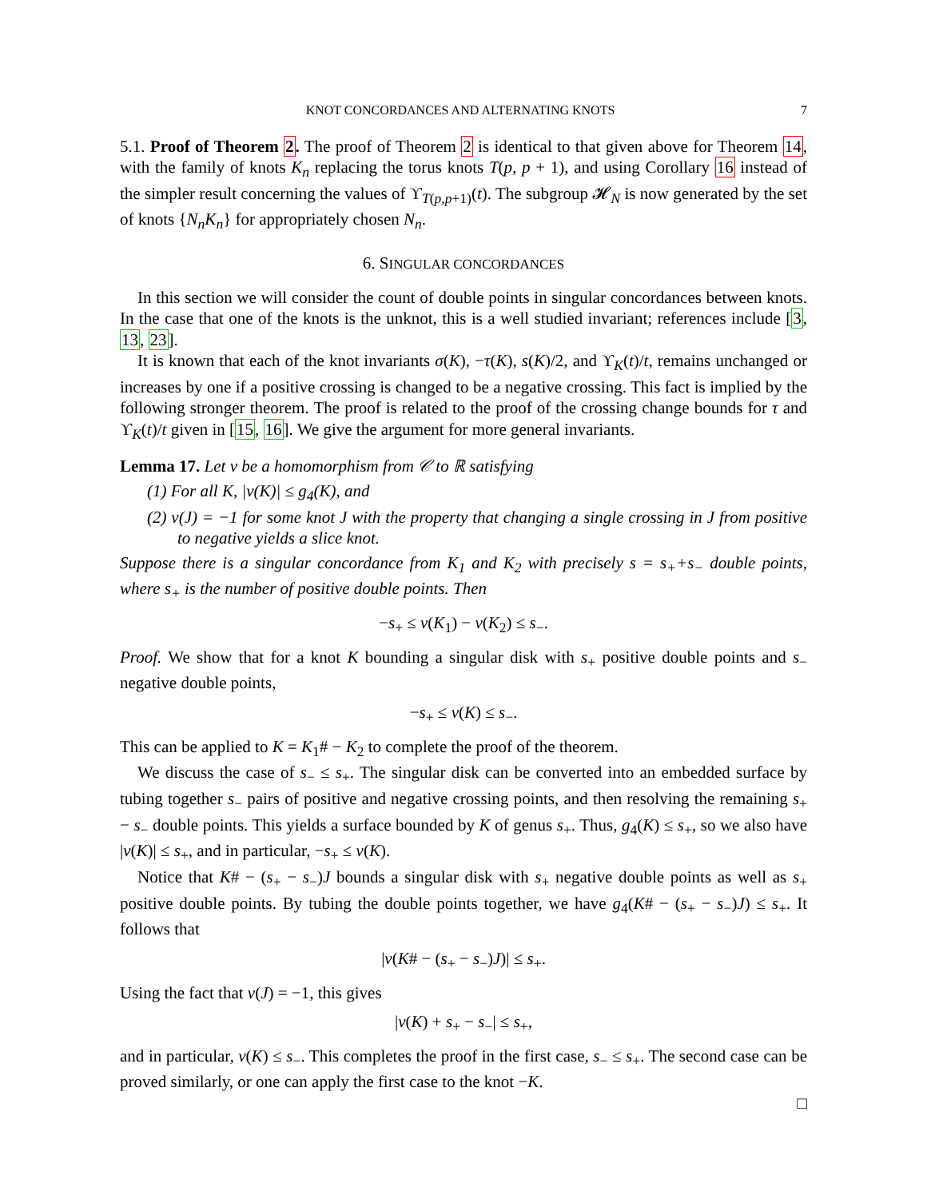KNOT CONCORDANCES AND ALTERNATING KNOTS 7
5.1. Proof of Theorem 2. The proof of Theorem 2 is identical to that given above for Theorem 14, with the family of knots K<sub>n</sub> replacing the torus knots T(p, p + 1), and using Corollary 16 instead of the simpler result concerning the values of ϒ<sub>T(p,p+1)</sub>(t). The subgroup 𝓗<sub>N</sub> is now generated by the set of knots {N<sub>n</sub>K<sub>n</sub>} for appropriately chosen N<sub>n</sub>.
6. SINGULAR CONCORDANCES
In this section we will consider the count of double points in singular concordances between knots. In the case that one of the knots is the unknot, this is a well studied invariant; references include [3, 13, 23].
It is known that each of the knot invariants σ(K), −τ(K), s(K)/2, and ϒ<sub>K</sub>(t)/t, remains unchanged or increases by one if a positive crossing is changed to be a negative crossing. This fact is implied by the following stronger theorem. The proof is related to the proof of the crossing change bounds for τ and ϒ<sub>K</sub>(t)/t given in [15, 16]. We give the argument for more general invariants.
Lemma 17. Let ν be a homomorphism from 𝒞 to ℝ satisfying
(1) For all K, |ν(K)| ≤ g<sub>4</sub>(K), and
(2) ν(J) = −1 for some knot J with the property that changing a single crossing in J from positive to negative yields a slice knot.
Suppose there is a singular concordance from K<sub>1</sub> and K<sub>2</sub> with precisely s = s<sub>+</sub>+s<sub>−</sub> double points, where s<sub>+</sub> is the number of positive double points. Then
−s<sub>+</sub> ≤ ν(K<sub>1</sub>) − ν(K<sub>2</sub>) ≤ s<sub>−</sub>.
Proof. We show that for a knot K bounding a singular disk with s<sub>+</sub> positive double points and s<sub>−</sub> negative double points,
−s<sub>+</sub> ≤ ν(K) ≤ s<sub>−</sub>.
This can be applied to K = K<sub>1</sub># − K<sub>2</sub> to complete the proof of the theorem.
We discuss the case of s<sub>−</sub> ≤ s<sub>+</sub>. The singular disk can be converted into an embedded surface by tubing together s<sub>−</sub> pairs of positive and negative crossing points, and then resolving the remaining s<sub>+</sub> − s<sub>−</sub> double points. This yields a surface bounded by K of genus s<sub>+</sub>. Thus, g<sub>4</sub>(K) ≤ s<sub>+</sub>, so we also have |ν(K)| ≤ s<sub>+</sub>, and in particular, −s<sub>+</sub> ≤ ν(K).
Notice that K# − (s<sub>+</sub> − s<sub>−</sub>)J bounds a singular disk with s<sub>+</sub> negative double points as well as s<sub>+</sub> positive double points. By tubing the double points together, we have g<sub>4</sub>(K# − (s<sub>+</sub> − s<sub>−</sub>)J) ≤ s<sub>+</sub>. It follows that
|ν(K# − (s<sub>+</sub> − s<sub>−</sub>)J)| ≤ s<sub>+</sub>.
Using the fact that ν(J) = −1, this gives
|ν(K) + s<sub>+</sub> − s<sub>−</sub>| ≤ s<sub>+</sub>,
and in particular, ν(K) ≤ s<sub>−</sub>. This completes the proof in the first case, s<sub>−</sub> ≤ s<sub>+</sub>. The second case can be proved similarly, or one can apply the first case to the knot −K.
□